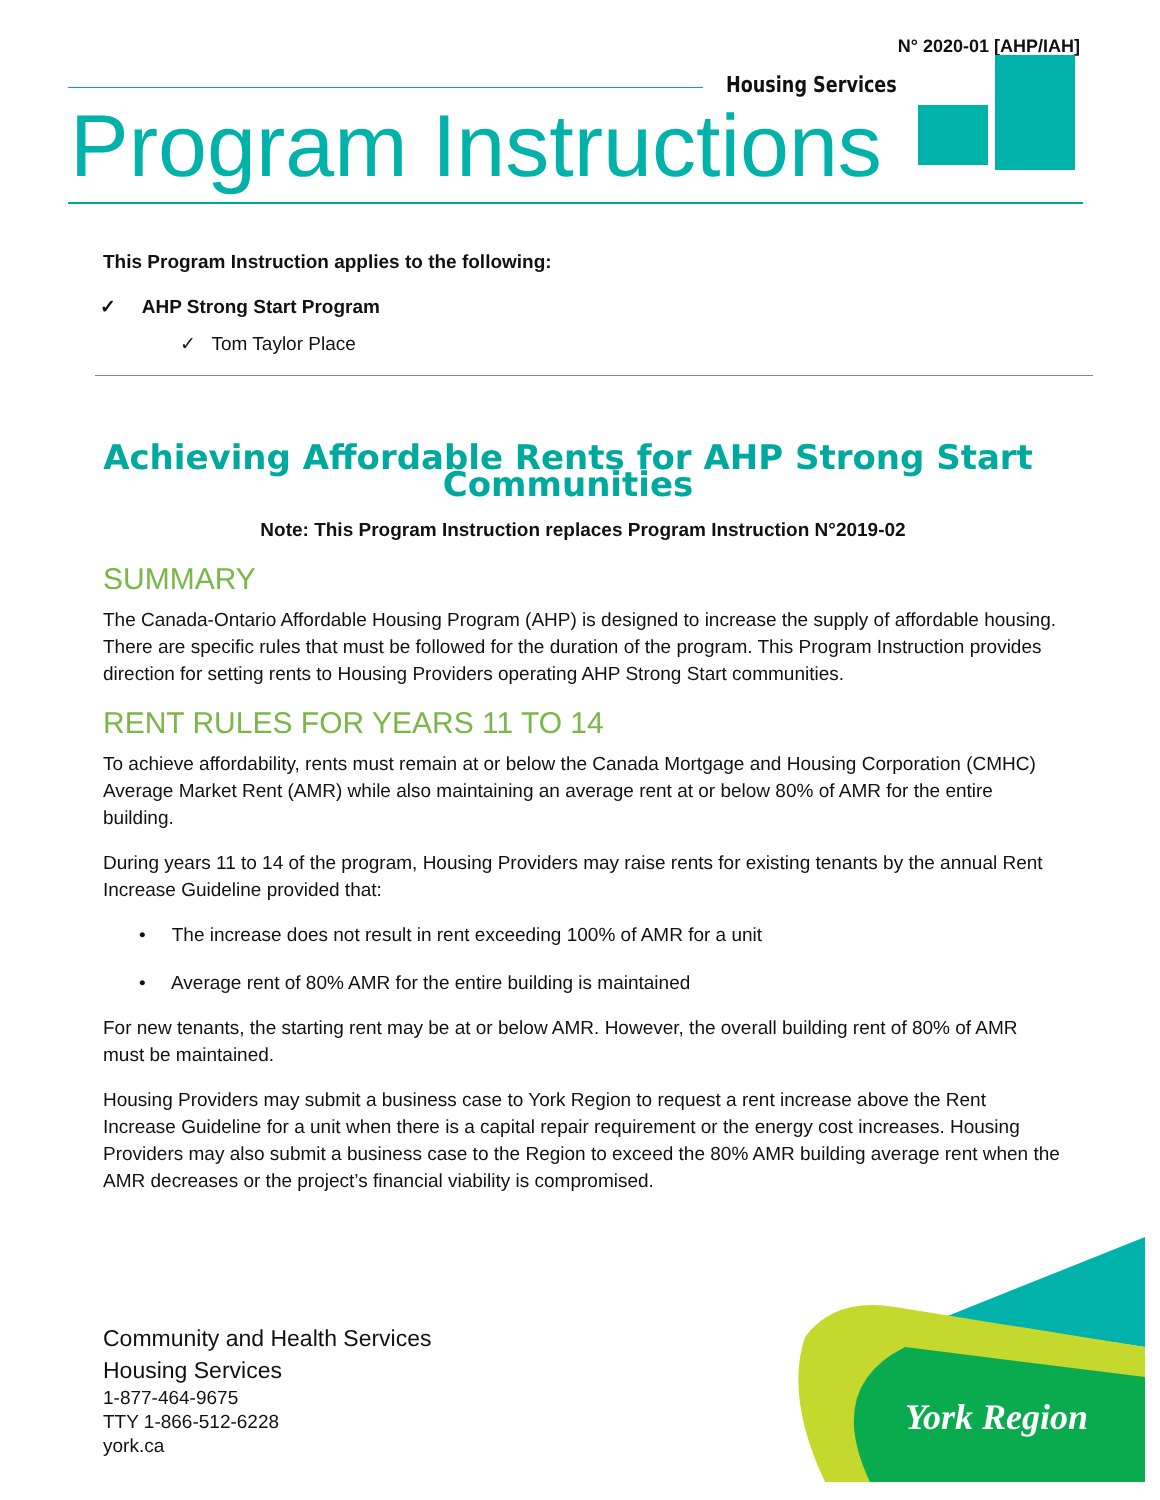N° 2020-01 [AHP/IAH]
Housing Services
Program Instructions
This Program Instruction applies to the following:
✓ AHP Strong Start Program
✓ Tom Taylor Place
Achieving Affordable Rents for AHP Strong Start Communities
Note: This Program Instruction replaces Program Instruction N°2019-02
SUMMARY
The Canada-Ontario Affordable Housing Program (AHP) is designed to increase the supply of affordable housing. There are specific rules that must be followed for the duration of the program. This Program Instruction provides direction for setting rents to Housing Providers operating AHP Strong Start communities.
RENT RULES FOR YEARS 11 TO 14
To achieve affordability, rents must remain at or below the Canada Mortgage and Housing Corporation (CMHC) Average Market Rent (AMR) while also maintaining an average rent at or below 80% of AMR for the entire building.
During years 11 to 14 of the program, Housing Providers may raise rents for existing tenants by the annual Rent Increase Guideline provided that:
• The increase does not result in rent exceeding 100% of AMR for a unit
• Average rent of 80% AMR for the entire building is maintained
For new tenants, the starting rent may be at or below AMR. However, the overall building rent of 80% of AMR must be maintained.
Housing Providers may submit a business case to York Region to request a rent increase above the Rent Increase Guideline for a unit when there is a capital repair requirement or the energy cost increases. Housing Providers may also submit a business case to the Region to exceed the 80% AMR building average rent when the AMR decreases or the project’s financial viability is compromised.
Community and Health Services
Housing Services
1-877-464-9675
TTY 1-866-512-6228
york.ca
York Region